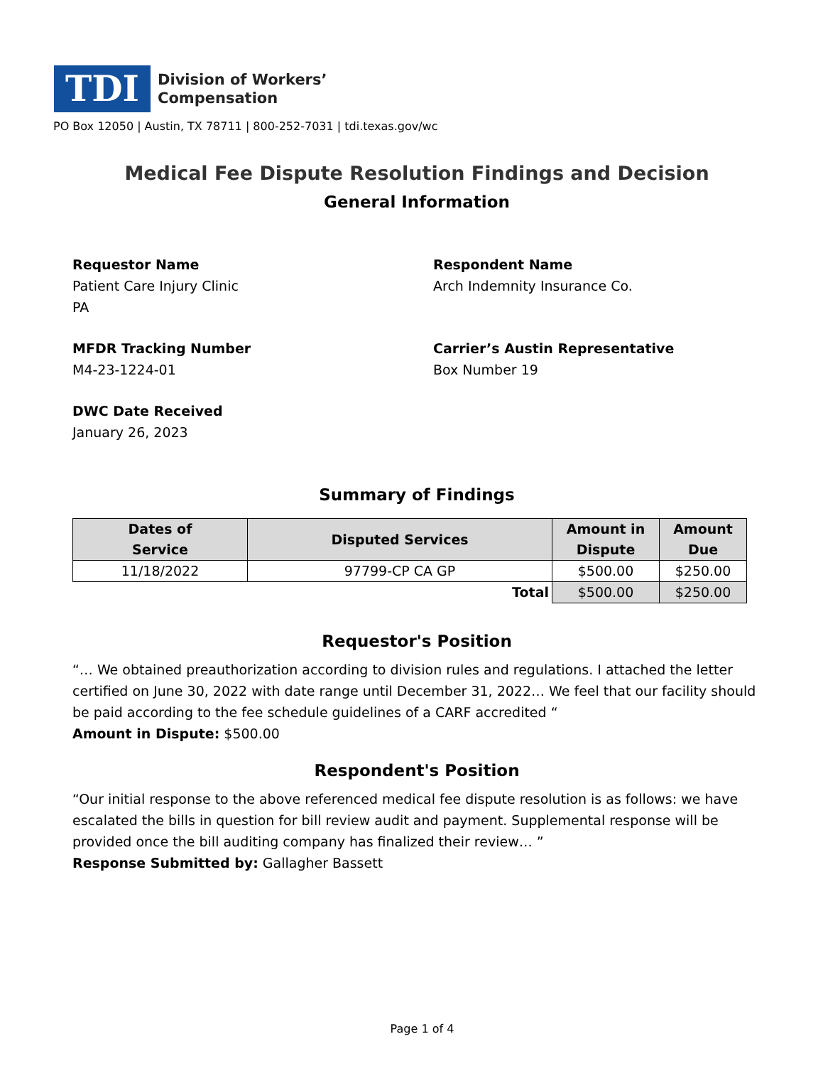TDI
Division of Workers’
Compensation
PO Box 12050 | Austin, TX 78711 | 800-252-7031 | tdi.texas.gov/wc
Medical Fee Dispute Resolution Findings and Decision
General Information
Requestor Name
Patient Care Injury Clinic
PA
Respondent Name
Arch Indemnity Insurance Co.
MFDR Tracking Number
M4-23-1224-01
Carrier’s Austin Representative
Box Number 19
DWC Date Received
January 26, 2023
Summary of Findings
| Dates of Service | Disputed Services | Amount in Dispute | Amount Due |
| --- | --- | --- | --- |
| 11/18/2022 | 97799-CP CA GP | $500.00 | $250.00 |
| Total | | $500.00 | $250.00 |
Requestor's Position
“… We obtained preauthorization according to division rules and regulations. I attached the letter certified on June 30, 2022 with date range until December 31, 2022… We feel that our facility should be paid according to the fee schedule guidelines of a CARF accredited “
Amount in Dispute: $500.00
Respondent's Position
“Our initial response to the above referenced medical fee dispute resolution is as follows: we have escalated the bills in question for bill review audit and payment. Supplemental response will be provided once the bill auditing company has finalized their review… ”
Response Submitted by: Gallagher Bassett
Page 1 of 4